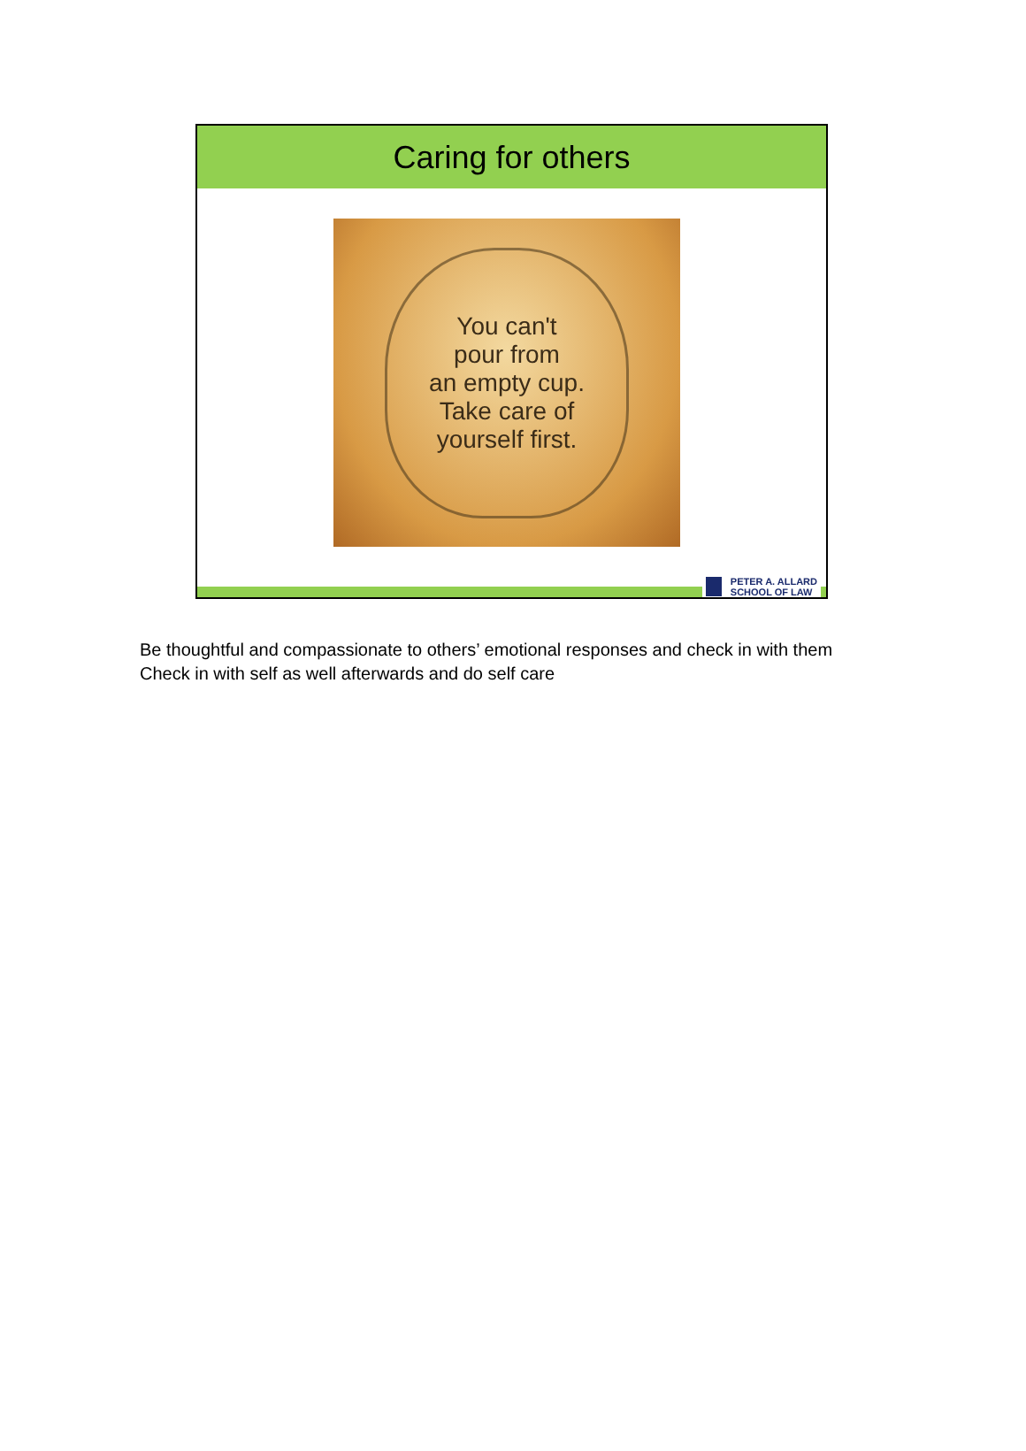Caring for others
You can't
pour from
an empty cup.
Take care of
yourself first.
PETER A. ALLARD
SCHOOL OF LAW
Be thoughtful and compassionate to others’ emotional responses and check in with them
Check in with self as well afterwards and do self care